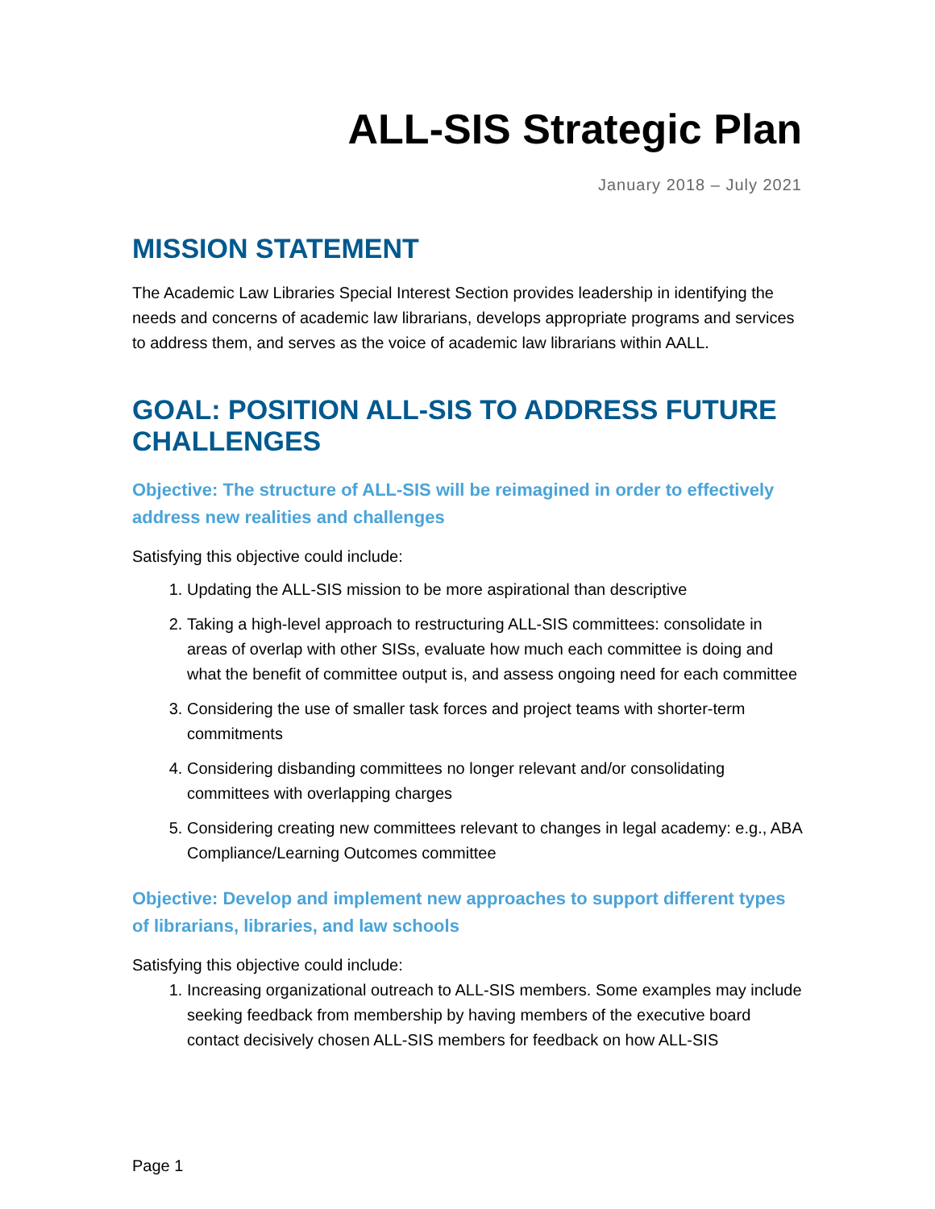ALL-SIS Strategic Plan
January 2018 – July 2021
MISSION STATEMENT
The Academic Law Libraries Special Interest Section provides leadership in identifying the needs and concerns of academic law librarians, develops appropriate programs and services to address them, and serves as the voice of academic law librarians within AALL.
GOAL: POSITION ALL-SIS TO ADDRESS FUTURE CHALLENGES
Objective: The structure of ALL-SIS will be reimagined in order to effectively address new realities and challenges
Satisfying this objective could include:
1. Updating the ALL-SIS mission to be more aspirational than descriptive
2. Taking a high-level approach to restructuring ALL-SIS committees: consolidate in areas of overlap with other SISs, evaluate how much each committee is doing and what the benefit of committee output is, and assess ongoing need for each committee
3. Considering the use of smaller task forces and project teams with shorter-term commitments
4. Considering disbanding committees no longer relevant and/or consolidating committees with overlapping charges
5. Considering creating new committees relevant to changes in legal academy: e.g., ABA Compliance/Learning Outcomes committee
Objective: Develop and implement new approaches to support different types of librarians, libraries, and law schools
Satisfying this objective could include:
1. Increasing organizational outreach to ALL-SIS members. Some examples may include seeking feedback from membership by having members of the executive board contact decisively chosen ALL-SIS members for feedback on how ALL-SIS
Page 1